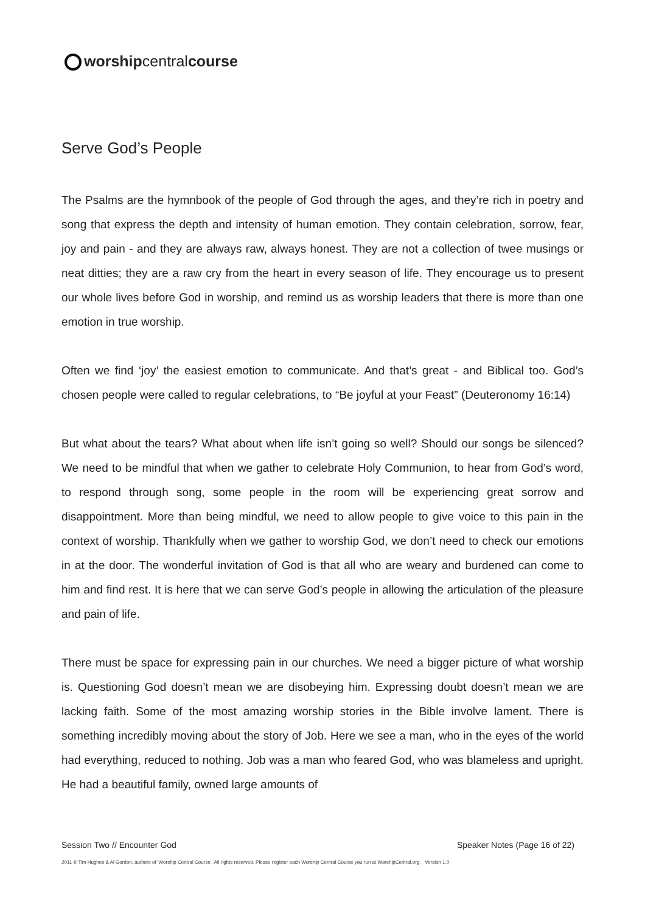worship central course
Serve God’s People
The Psalms are the hymnbook of the people of God through the ages, and they’re rich in poetry and song that express the depth and intensity of human emotion. They contain celebration, sorrow, fear, joy and pain - and they are always raw, always honest. They are not a collection of twee musings or neat ditties; they are a raw cry from the heart in every season of life. They encourage us to present our whole lives before God in worship, and remind us as worship leaders that there is more than one emotion in true worship.
Often we find ‘joy’ the easiest emotion to communicate. And that’s great - and Biblical too. God’s chosen people were called to regular celebrations, to “Be joyful at your Feast” (Deuteronomy 16:14)
But what about the tears? What about when life isn’t going so well? Should our songs be silenced? We need to be mindful that when we gather to celebrate Holy Communion, to hear from God’s word, to respond through song, some people in the room will be experiencing great sorrow and disappointment. More than being mindful, we need to allow people to give voice to this pain in the context of worship. Thankfully when we gather to worship God, we don’t need to check our emotions in at the door. The wonderful invitation of God is that all who are weary and burdened can come to him and find rest. It is here that we can serve God’s people in allowing the articulation of the pleasure and pain of life.
There must be space for expressing pain in our churches. We need a bigger picture of what worship is. Questioning God doesn’t mean we are disobeying him. Expressing doubt doesn’t mean we are lacking faith. Some of the most amazing worship stories in the Bible involve lament. There is something incredibly moving about the story of Job. Here we see a man, who in the eyes of the world had everything, reduced to nothing. Job was a man who feared God, who was blameless and upright. He had a beautiful family, owned large amounts of
Session Two // Encounter God Speaker Notes (Page 16 of 22)
2011 © Tim Hughes & Al Gordon, authors of ‘Worship Central Course’. All rights reserved. Please register each Worship Central Course you run at WorshipCentral.org. Version 1.0